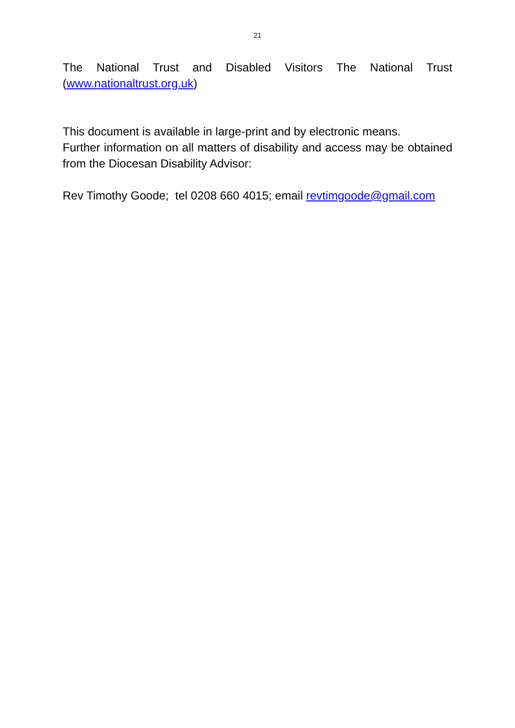21
The National Trust and Disabled Visitors The National Trust
(www.nationaltrust.org.uk)
This document is available in large-print and by electronic means.
Further information on all matters of disability and access may be obtained from the Diocesan Disability Advisor:
Rev Timothy Goode; tel 0208 660 4015; email revtimgoode@gmail.com